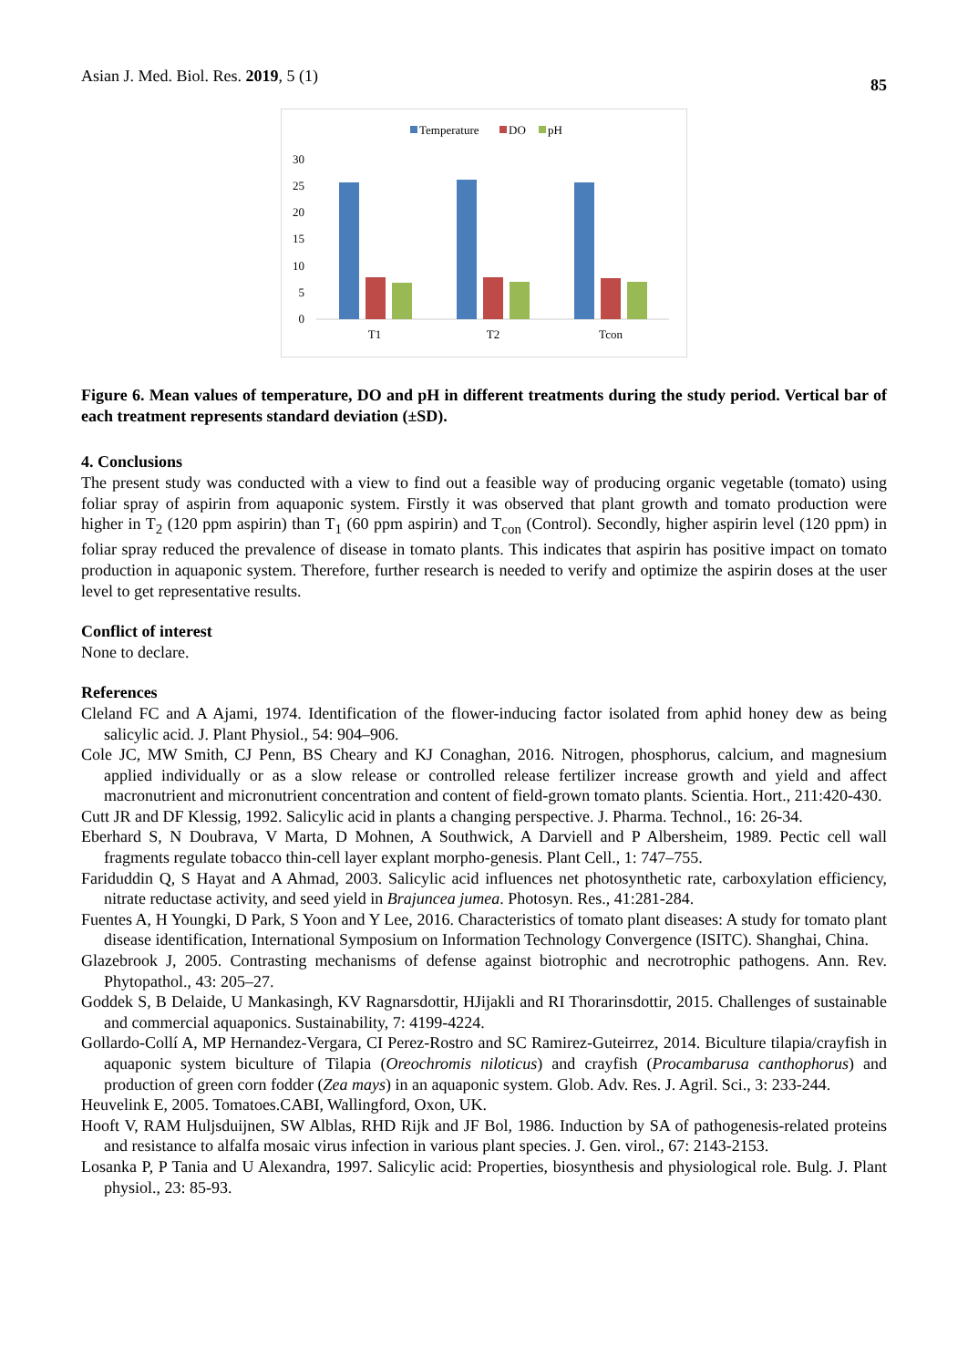Asian J. Med. Biol. Res. 2019, 5 (1) 85
Temperature
DO
pH
30
25
20
15
10
5
0
T1
T2
Tcon
Figure 6. Mean values of temperature, DO and pH in different treatments during the study period. Vertical bar of each treatment represents standard deviation (±SD).
4. Conclusions
The present study was conducted with a view to find out a feasible way of producing organic vegetable (tomato) using foliar spray of aspirin from aquaponic system. Firstly it was observed that plant growth and tomato production were higher in T<sub>2</sub> (120 ppm aspirin) than T<sub>1</sub> (60 ppm aspirin) and T<sub>con</sub> (Control). Secondly, higher aspirin level (120 ppm) in foliar spray reduced the prevalence of disease in tomato plants. This indicates that aspirin has positive impact on tomato production in aquaponic system. Therefore, further research is needed to verify and optimize the aspirin doses at the user level to get representative results.
Conflict of interest
None to declare.
References
Cleland FC and A Ajami, 1974. Identification of the flower-inducing factor isolated from aphid honey dew as being salicylic acid. J. Plant Physiol., 54: 904–906.
Cole JC, MW Smith, CJ Penn, BS Cheary and KJ Conaghan, 2016. Nitrogen, phosphorus, calcium, and magnesium applied individually or as a slow release or controlled release fertilizer increase growth and yield and affect macronutrient and micronutrient concentration and content of field-grown tomato plants. Scientia. Hort., 211:420-430.
Cutt JR and DF Klessig, 1992. Salicylic acid in plants a changing perspective. J. Pharma. Technol., 16: 26-34.
Eberhard S, N Doubrava, V Marta, D Mohnen, A Southwick, A Darviell and P Albersheim, 1989. Pectic cell wall fragments regulate tobacco thin-cell layer explant morpho-genesis. Plant Cell., 1: 747–755.
Fariduddin Q, S Hayat and A Ahmad, 2003. Salicylic acid influences net photosynthetic rate, carboxylation efficiency, nitrate reductase activity, and seed yield in Brajuncea jumea. Photosyn. Res., 41:281-284.
Fuentes A, H Youngki, D Park, S Yoon and Y Lee, 2016. Characteristics of tomato plant diseases: A study for tomato plant disease identification, International Symposium on Information Technology Convergence (ISITC). Shanghai, China.
Glazebrook J, 2005. Contrasting mechanisms of defense against biotrophic and necrotrophic pathogens. Ann. Rev. Phytopathol., 43: 205–27.
Goddek S, B Delaide, U Mankasingh, KV Ragnarsdottir, HJijakli and RI Thorarinsdottir, 2015. Challenges of sustainable and commercial aquaponics. Sustainability, 7: 4199-4224.
Gollardo-Collí A, MP Hernandez-Vergara, CI Perez-Rostro and SC Ramirez-Guteirrez, 2014. Biculture tilapia/crayfish in aquaponic system biculture of Tilapia (Oreochromis niloticus) and crayfish (Procambarusa canthophorus) and production of green corn fodder (Zea mays) in an aquaponic system. Glob. Adv. Res. J. Agril. Sci., 3: 233-244.
Heuvelink E, 2005. Tomatoes.CABI, Wallingford, Oxon, UK.
Hooft V, RAM Huljsduijnen, SW Alblas, RHD Rijk and JF Bol, 1986. Induction by SA of pathogenesis-related proteins and resistance to alfalfa mosaic virus infection in various plant species. J. Gen. virol., 67: 2143-2153.
Losanka P, P Tania and U Alexandra, 1997. Salicylic acid: Properties, biosynthesis and physiological role. Bulg. J. Plant physiol., 23: 85-93.